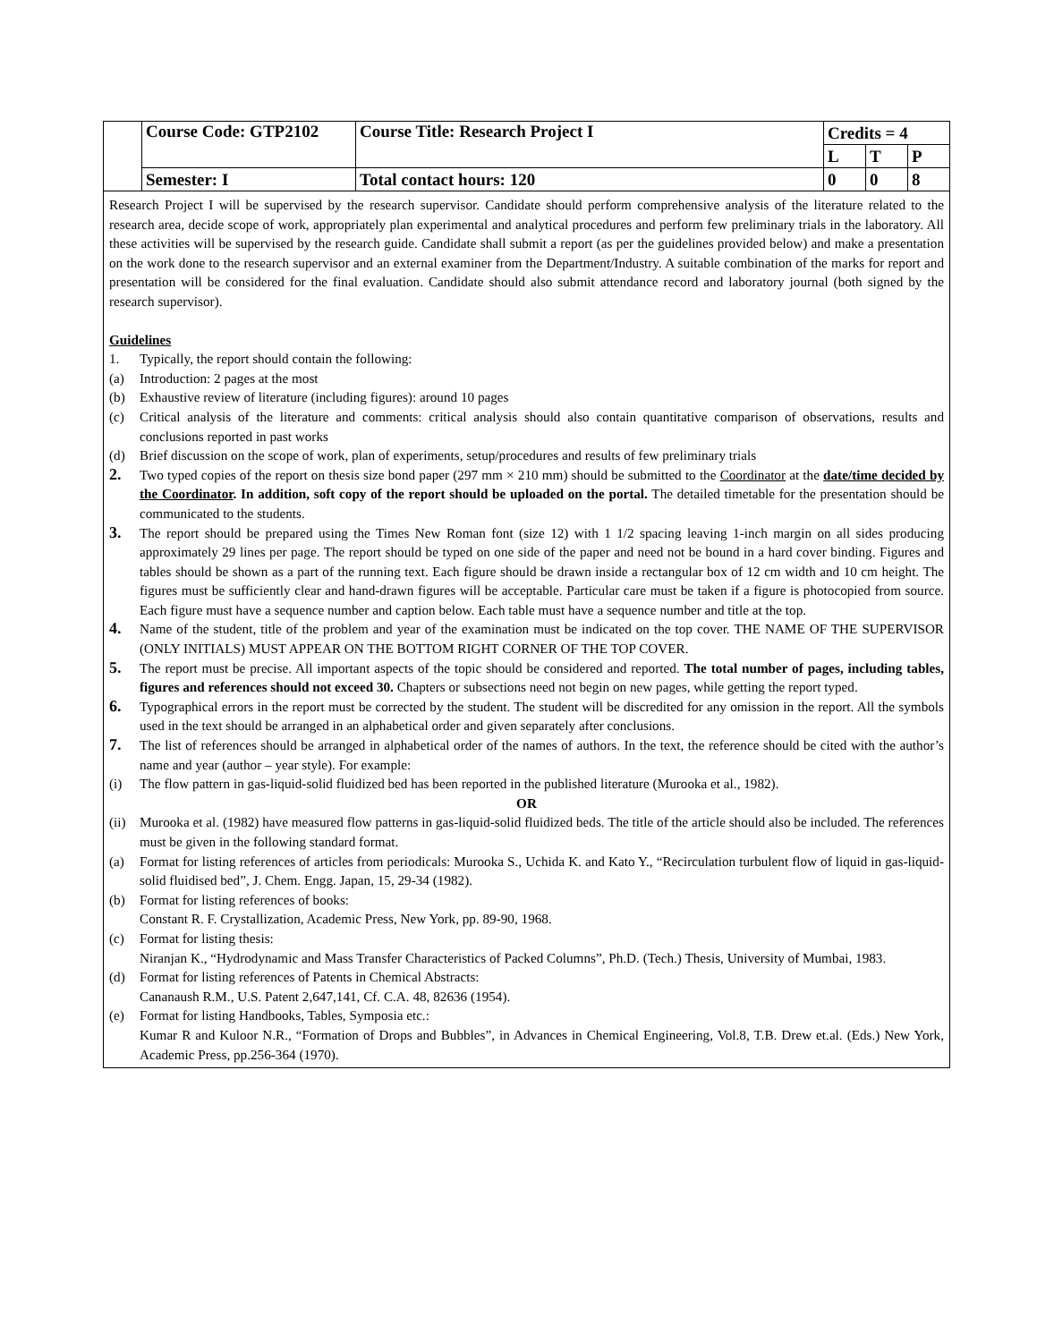| | Course Code: GTP2102 | Course Title: Research Project I | Credits = 4 | | |
| | | | L | T | P |
| | Semester: I | Total contact hours: 120 | 0 | 0 | 8 |
Research Project I will be supervised by the research supervisor. Candidate should perform comprehensive analysis of the literature related to the research area, decide scope of work, appropriately plan experimental and analytical procedures and perform few preliminary trials in the laboratory. All these activities will be supervised by the research guide. Candidate shall submit a report (as per the guidelines provided below) and make a presentation on the work done to the research supervisor and an external examiner from the Department/Industry. A suitable combination of the marks for report and presentation will be considered for the final evaluation. Candidate should also submit attendance record and laboratory journal (both signed by the research supervisor).
Guidelines
1. Typically, the report should contain the following:
(a) Introduction: 2 pages at the most
(b) Exhaustive review of literature (including figures): around 10 pages
(c) Critical analysis of the literature and comments: critical analysis should also contain quantitative comparison of observations, results and conclusions reported in past works
(d) Brief discussion on the scope of work, plan of experiments, setup/procedures and results of few preliminary trials
2. Two typed copies of the report on thesis size bond paper (297 mm × 210 mm) should be submitted to the Coordinator at the date/time decided by the Coordinator. In addition, soft copy of the report should be uploaded on the portal. The detailed timetable for the presentation should be communicated to the students.
3. The report should be prepared using the Times New Roman font (size 12) with 1 1/2 spacing leaving 1-inch margin on all sides producing approximately 29 lines per page. The report should be typed on one side of the paper and need not be bound in a hard cover binding. Figures and tables should be shown as a part of the running text. Each figure should be drawn inside a rectangular box of 12 cm width and 10 cm height. The figures must be sufficiently clear and hand-drawn figures will be acceptable. Particular care must be taken if a figure is photocopied from source. Each figure must have a sequence number and caption below. Each table must have a sequence number and title at the top.
4. Name of the student, title of the problem and year of the examination must be indicated on the top cover. THE NAME OF THE SUPERVISOR (ONLY INITIALS) MUST APPEAR ON THE BOTTOM RIGHT CORNER OF THE TOP COVER.
5. The report must be precise. All important aspects of the topic should be considered and reported. The total number of pages, including tables, figures and references should not exceed 30. Chapters or subsections need not begin on new pages, while getting the report typed.
6. Typographical errors in the report must be corrected by the student. The student will be discredited for any omission in the report. All the symbols used in the text should be arranged in an alphabetical order and given separately after conclusions.
7. The list of references should be arranged in alphabetical order of the names of authors. In the text, the reference should be cited with the author’s name and year (author – year style). For example:
(i) The flow pattern in gas-liquid-solid fluidized bed has been reported in the published literature (Murooka et al., 1982).
OR
(ii) Murooka et al. (1982) have measured flow patterns in gas-liquid-solid fluidized beds. The title of the article should also be included. The references must be given in the following standard format.
(a) Format for listing references of articles from periodicals: Murooka S., Uchida K. and Kato Y., “Recirculation turbulent flow of liquid in gas-liquid-solid fluidised bed”, J. Chem. Engg. Japan, 15, 29-34 (1982).
(b) Format for listing references of books:
Constant R. F. Crystallization, Academic Press, New York, pp. 89-90, 1968.
(c) Format for listing thesis:
Niranjan K., “Hydrodynamic and Mass Transfer Characteristics of Packed Columns”, Ph.D. (Tech.) Thesis, University of Mumbai, 1983.
(d) Format for listing references of Patents in Chemical Abstracts:
Cananaush R.M., U.S. Patent 2,647,141, Cf. C.A. 48, 82636 (1954).
(e) Format for listing Handbooks, Tables, Symposia etc.:
Kumar R and Kuloor N.R., “Formation of Drops and Bubbles”, in Advances in Chemical Engineering, Vol.8, T.B. Drew et.al. (Eds.) New York, Academic Press, pp.256-364 (1970).